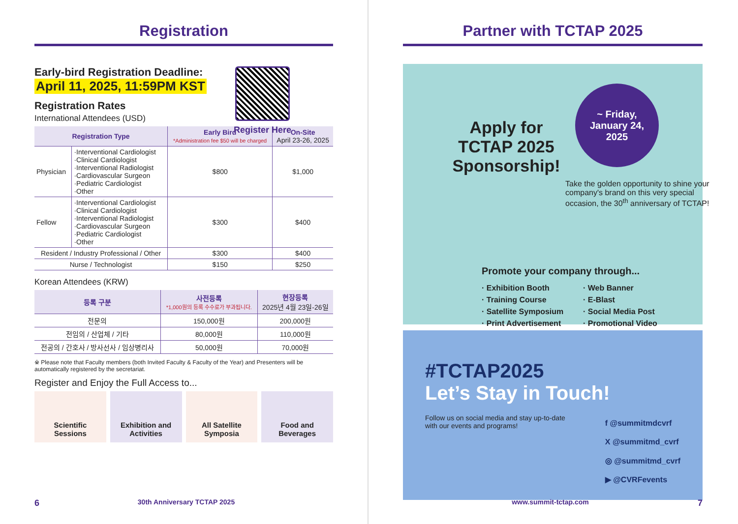Registration
Early-bird Registration Deadline:
April 11, 2025, 11:59PM KST
Register Here
Registration Rates
International Attendees (USD)
| Registration Type | | Early Bird *Administration fee $50 will be charged | On-Site April 23-26, 2025 |
| --- | --- | --- | --- |
| Physician | ·Interventional Cardiologist ·Clinical Cardiologist ·Interventional Radiologist ·Cardiovascular Surgeon ·Pediatric Cardiologist ·Other | $800 | $1,000 |
| Fellow | ·Interventional Cardiologist ·Clinical Cardiologist ·Interventional Radiologist ·Cardiovascular Surgeon ·Pediatric Cardiologist ·Other | $300 | $400 |
| Resident / Industry Professional / Other | | $300 | $400 |
| Nurse / Technologist | | $150 | $250 |
Korean Attendees (KRW)
| 등록 구분 | 사전등록 *1,000원의 등록 수수료가 부과됩니다. | 현장등록 2025년 4월 23일-26일 |
| --- | --- | --- |
| 전문의 | 150,000원 | 200,000원 |
| 전임의 / 산업체 / 기타 | 80,000원 | 110,000원 |
| 전공의 / 간호사 / 방사선사 / 임상병리사 | 50,000원 | 70,000원 |
※ Please note that Faculty members (both Invited Faculty & Faculty of the Year) and Presenters will be automatically registered by the secretariat.
Register and Enjoy the Full Access to...
Scientific
Sessions
Exhibition and
Activities
All Satellite
Symposia
Food and
Beverages
6 30th Anniversary TCTAP 2025
Partner with TCTAP 2025
Apply for TCTAP 2025 Sponsorship!
~ Friday,
January 24,
2025
Take the golden opportunity to shine your company's brand on this very special occasion, the 30<sup>th</sup> anniversary of TCTAP!
Promote your company through...
· Exhibition Booth · Web Banner · Training Course · E-Blast · Satellite Symposium · Social Media Post · Print Advertisement · Promotional Video
#TCTAP2025
Let’s Stay in Touch!
Follow us on social media and stay up-to-date
with our events and programs!
f @summitmdcvrf
X @summitmd_cvrf
◎ @summitmd_cvrf
▶ @CVRFevents
www.summit-tctap.com 7